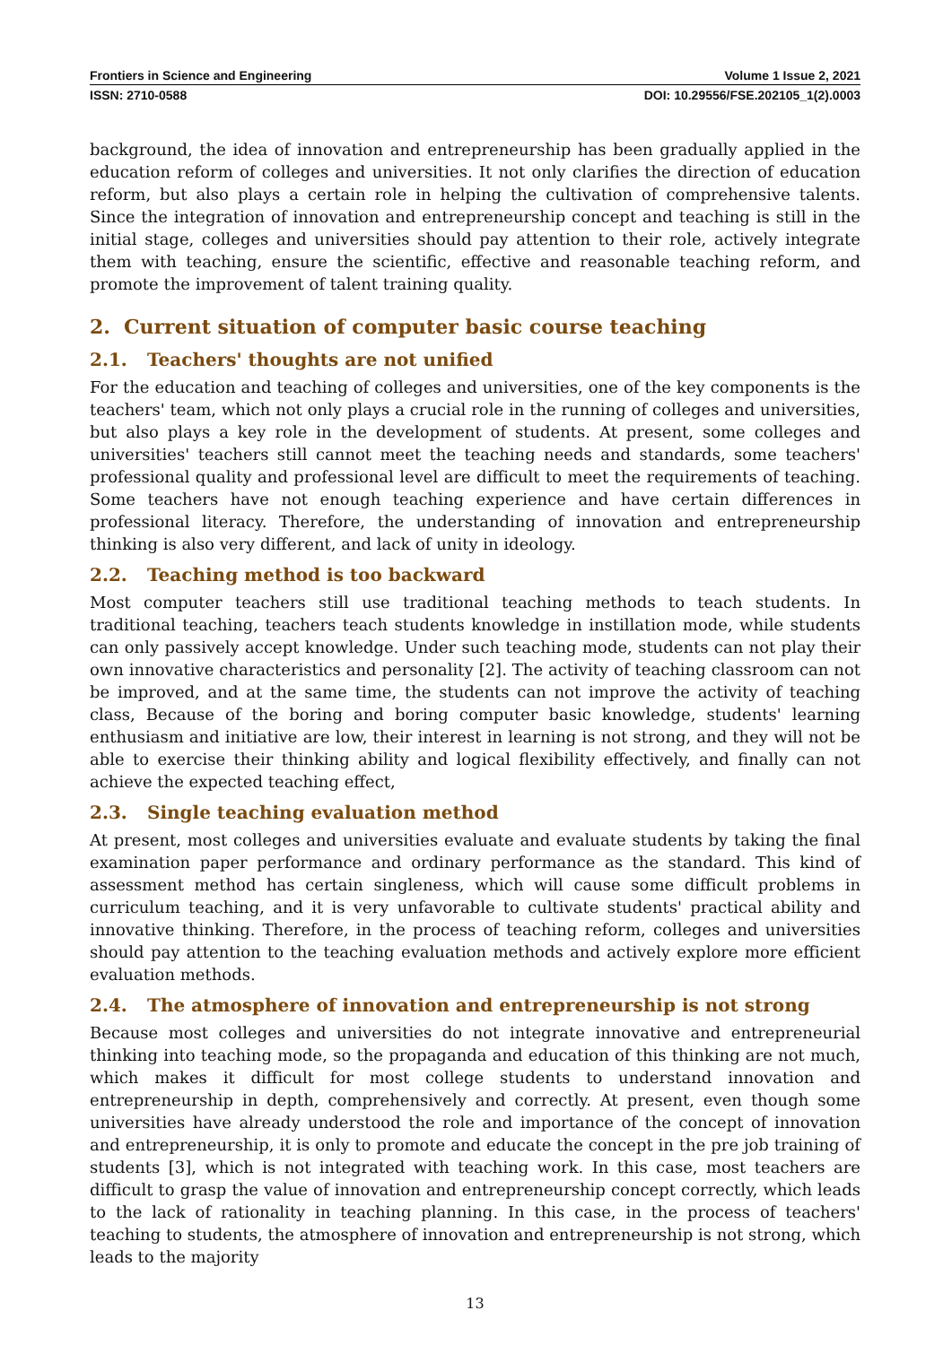Frontiers in Science and Engineering Volume 1 Issue 2, 2021
ISSN: 2710-0588 DOI: 10.29556/FSE.202105_1(2).0003
background, the idea of innovation and entrepreneurship has been gradually applied in the education reform of colleges and universities. It not only clarifies the direction of education reform, but also plays a certain role in helping the cultivation of comprehensive talents. Since the integration of innovation and entrepreneurship concept and teaching is still in the initial stage, colleges and universities should pay attention to their role, actively integrate them with teaching, ensure the scientific, effective and reasonable teaching reform, and promote the improvement of talent training quality.
2. Current situation of computer basic course teaching
2.1. Teachers' thoughts are not unified
For the education and teaching of colleges and universities, one of the key components is the teachers' team, which not only plays a crucial role in the running of colleges and universities, but also plays a key role in the development of students. At present, some colleges and universities' teachers still cannot meet the teaching needs and standards, some teachers' professional quality and professional level are difficult to meet the requirements of teaching. Some teachers have not enough teaching experience and have certain differences in professional literacy. Therefore, the understanding of innovation and entrepreneurship thinking is also very different, and lack of unity in ideology.
2.2. Teaching method is too backward
Most computer teachers still use traditional teaching methods to teach students. In traditional teaching, teachers teach students knowledge in instillation mode, while students can only passively accept knowledge. Under such teaching mode, students can not play their own innovative characteristics and personality [2]. The activity of teaching classroom can not be improved, and at the same time, the students can not improve the activity of teaching class, Because of the boring and boring computer basic knowledge, students' learning enthusiasm and initiative are low, their interest in learning is not strong, and they will not be able to exercise their thinking ability and logical flexibility effectively, and finally can not achieve the expected teaching effect,
2.3. Single teaching evaluation method
At present, most colleges and universities evaluate and evaluate students by taking the final examination paper performance and ordinary performance as the standard. This kind of assessment method has certain singleness, which will cause some difficult problems in curriculum teaching, and it is very unfavorable to cultivate students' practical ability and innovative thinking. Therefore, in the process of teaching reform, colleges and universities should pay attention to the teaching evaluation methods and actively explore more efficient evaluation methods.
2.4. The atmosphere of innovation and entrepreneurship is not strong
Because most colleges and universities do not integrate innovative and entrepreneurial thinking into teaching mode, so the propaganda and education of this thinking are not much, which makes it difficult for most college students to understand innovation and entrepreneurship in depth, comprehensively and correctly. At present, even though some universities have already understood the role and importance of the concept of innovation and entrepreneurship, it is only to promote and educate the concept in the pre job training of students [3], which is not integrated with teaching work. In this case, most teachers are difficult to grasp the value of innovation and entrepreneurship concept correctly, which leads to the lack of rationality in teaching planning. In this case, in the process of teachers' teaching to students, the atmosphere of innovation and entrepreneurship is not strong, which leads to the majority
13